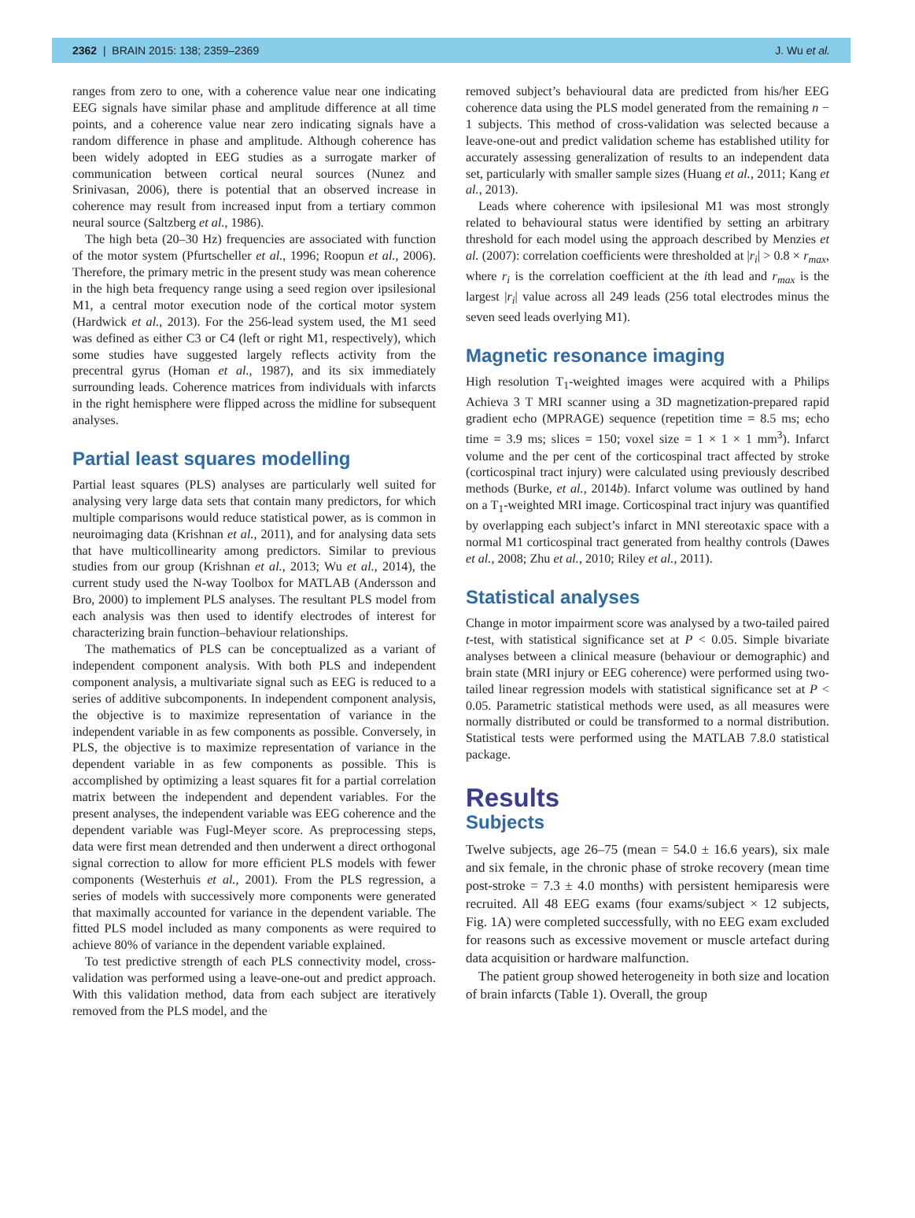2362 | BRAIN 2015: 138; 2359–2369 J. Wu et al.
ranges from zero to one, with a coherence value near one indicating EEG signals have similar phase and amplitude difference at all time points, and a coherence value near zero indicating signals have a random difference in phase and amplitude. Although coherence has been widely adopted in EEG studies as a surrogate marker of communication between cortical neural sources (Nunez and Srinivasan, 2006), there is potential that an observed increase in coherence may result from increased input from a tertiary common neural source (Saltzberg et al., 1986).
The high beta (20–30 Hz) frequencies are associated with function of the motor system (Pfurtscheller et al., 1996; Roopun et al., 2006). Therefore, the primary metric in the present study was mean coherence in the high beta frequency range using a seed region over ipsilesional M1, a central motor execution node of the cortical motor system (Hardwick et al., 2013). For the 256-lead system used, the M1 seed was defined as either C3 or C4 (left or right M1, respectively), which some studies have suggested largely reflects activity from the precentral gyrus (Homan et al., 1987), and its six immediately surrounding leads. Coherence matrices from individuals with infarcts in the right hemisphere were flipped across the midline for subsequent analyses.
Partial least squares modelling
Partial least squares (PLS) analyses are particularly well suited for analysing very large data sets that contain many predictors, for which multiple comparisons would reduce statistical power, as is common in neuroimaging data (Krishnan et al., 2011), and for analysing data sets that have multicollinearity among predictors. Similar to previous studies from our group (Krishnan et al., 2013; Wu et al., 2014), the current study used the N-way Toolbox for MATLAB (Andersson and Bro, 2000) to implement PLS analyses. The resultant PLS model from each analysis was then used to identify electrodes of interest for characterizing brain function–behaviour relationships.
The mathematics of PLS can be conceptualized as a variant of independent component analysis. With both PLS and independent component analysis, a multivariate signal such as EEG is reduced to a series of additive subcomponents. In independent component analysis, the objective is to maximize representation of variance in the independent variable in as few components as possible. Conversely, in PLS, the objective is to maximize representation of variance in the dependent variable in as few components as possible. This is accomplished by optimizing a least squares fit for a partial correlation matrix between the independent and dependent variables. For the present analyses, the independent variable was EEG coherence and the dependent variable was Fugl-Meyer score. As preprocessing steps, data were first mean detrended and then underwent a direct orthogonal signal correction to allow for more efficient PLS models with fewer components (Westerhuis et al., 2001). From the PLS regression, a series of models with successively more components were generated that maximally accounted for variance in the dependent variable. The fitted PLS model included as many components as were required to achieve 80% of variance in the dependent variable explained.
To test predictive strength of each PLS connectivity model, cross-validation was performed using a leave-one-out and predict approach. With this validation method, data from each subject are iteratively removed from the PLS model, and the
removed subject’s behavioural data are predicted from his/her EEG coherence data using the PLS model generated from the remaining n − 1 subjects. This method of cross-validation was selected because a leave-one-out and predict validation scheme has established utility for accurately assessing generalization of results to an independent data set, particularly with smaller sample sizes (Huang et al., 2011; Kang et al., 2013).
Leads where coherence with ipsilesional M1 was most strongly related to behavioural status were identified by setting an arbitrary threshold for each model using the approach described by Menzies et al. (2007): correlation coefficients were thresholded at |r<sub>i</sub>| > 0.8 × r<sub>max</sub>, where r<sub>i</sub> is the correlation coefficient at the ith lead and r<sub>max</sub> is the largest |r<sub>i</sub>| value across all 249 leads (256 total electrodes minus the seven seed leads overlying M1).
Magnetic resonance imaging
High resolution T<sub>1</sub>-weighted images were acquired with a Philips Achieva 3 T MRI scanner using a 3D magnetization-prepared rapid gradient echo (MPRAGE) sequence (repetition time = 8.5 ms; echo time = 3.9 ms; slices = 150; voxel size = 1 × 1 × 1 mm<sup>3</sup>). Infarct volume and the per cent of the corticospinal tract affected by stroke (corticospinal tract injury) were calculated using previously described methods (Burke, et al., 2014b). Infarct volume was outlined by hand on a T<sub>1</sub>-weighted MRI image. Corticospinal tract injury was quantified by overlapping each subject’s infarct in MNI stereotaxic space with a normal M1 corticospinal tract generated from healthy controls (Dawes et al., 2008; Zhu et al., 2010; Riley et al., 2011).
Statistical analyses
Change in motor impairment score was analysed by a two-tailed paired t-test, with statistical significance set at P < 0.05. Simple bivariate analyses between a clinical measure (behaviour or demographic) and brain state (MRI injury or EEG coherence) were performed using two-tailed linear regression models with statistical significance set at P < 0.05. Parametric statistical methods were used, as all measures were normally distributed or could be transformed to a normal distribution. Statistical tests were performed using the MATLAB 7.8.0 statistical package.
Results
Subjects
Twelve subjects, age 26–75 (mean = 54.0 ± 16.6 years), six male and six female, in the chronic phase of stroke recovery (mean time post-stroke = 7.3 ± 4.0 months) with persistent hemiparesis were recruited. All 48 EEG exams (four exams/subject × 12 subjects, Fig. 1A) were completed successfully, with no EEG exam excluded for reasons such as excessive movement or muscle artefact during data acquisition or hardware malfunction.
The patient group showed heterogeneity in both size and location of brain infarcts (Table 1). Overall, the group